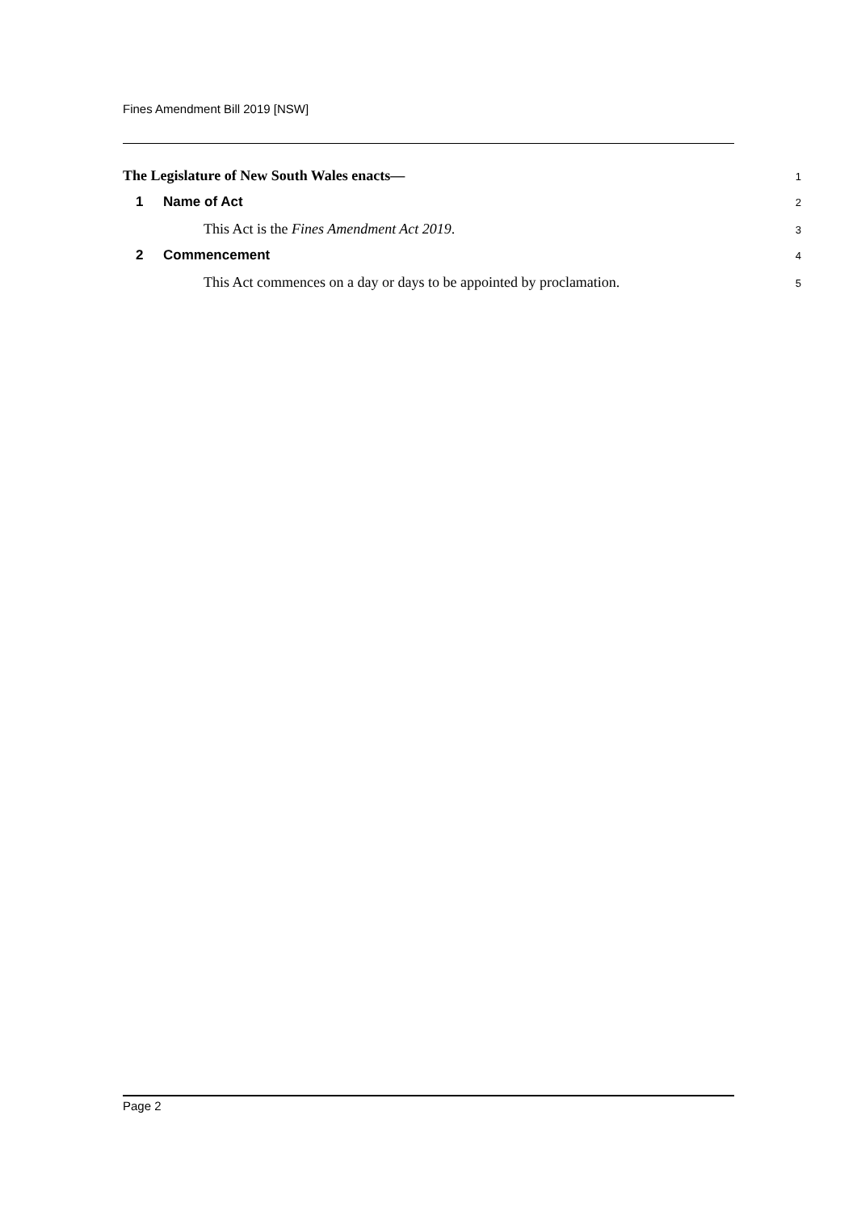Fines Amendment Bill 2019 [NSW]
The Legislature of New South Wales enacts—
1
1 Name of Act
2
This Act is the Fines Amendment Act 2019.
3
2 Commencement
4
This Act commences on a day or days to be appointed by proclamation.
5
Page 2